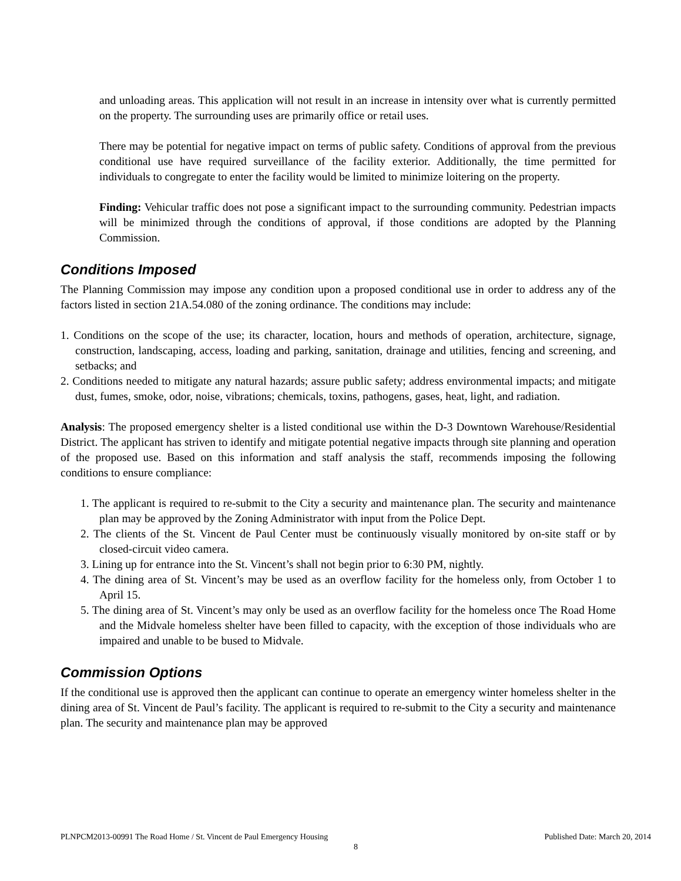and unloading areas. This application will not result in an increase in intensity over what is currently permitted on the property. The surrounding uses are primarily office or retail uses.
There may be potential for negative impact on terms of public safety. Conditions of approval from the previous conditional use have required surveillance of the facility exterior. Additionally, the time permitted for individuals to congregate to enter the facility would be limited to minimize loitering on the property.
Finding: Vehicular traffic does not pose a significant impact to the surrounding community. Pedestrian impacts will be minimized through the conditions of approval, if those conditions are adopted by the Planning Commission.
Conditions Imposed
The Planning Commission may impose any condition upon a proposed conditional use in order to address any of the factors listed in section 21A.54.080 of the zoning ordinance. The conditions may include:
1. Conditions on the scope of the use; its character, location, hours and methods of operation, architecture, signage, construction, landscaping, access, loading and parking, sanitation, drainage and utilities, fencing and screening, and setbacks; and
2. Conditions needed to mitigate any natural hazards; assure public safety; address environmental impacts; and mitigate dust, fumes, smoke, odor, noise, vibrations; chemicals, toxins, pathogens, gases, heat, light, and radiation.
Analysis: The proposed emergency shelter is a listed conditional use within the D-3 Downtown Warehouse/Residential District. The applicant has striven to identify and mitigate potential negative impacts through site planning and operation of the proposed use. Based on this information and staff analysis the staff, recommends imposing the following conditions to ensure compliance:
1. The applicant is required to re-submit to the City a security and maintenance plan. The security and maintenance plan may be approved by the Zoning Administrator with input from the Police Dept.
2. The clients of the St. Vincent de Paul Center must be continuously visually monitored by on-site staff or by closed-circuit video camera.
3. Lining up for entrance into the St. Vincent’s shall not begin prior to 6:30 PM, nightly.
4. The dining area of St. Vincent’s may be used as an overflow facility for the homeless only, from October 1 to April 15.
5. The dining area of St. Vincent’s may only be used as an overflow facility for the homeless once The Road Home and the Midvale homeless shelter have been filled to capacity, with the exception of those individuals who are impaired and unable to be bused to Midvale.
Commission Options
If the conditional use is approved then the applicant can continue to operate an emergency winter homeless shelter in the dining area of St. Vincent de Paul’s facility. The applicant is required to re-submit to the City a security and maintenance plan. The security and maintenance plan may be approved
PLNPCM2013-00991 The Road Home / St. Vincent de Paul Emergency Housing Published Date: March 20, 2014
8